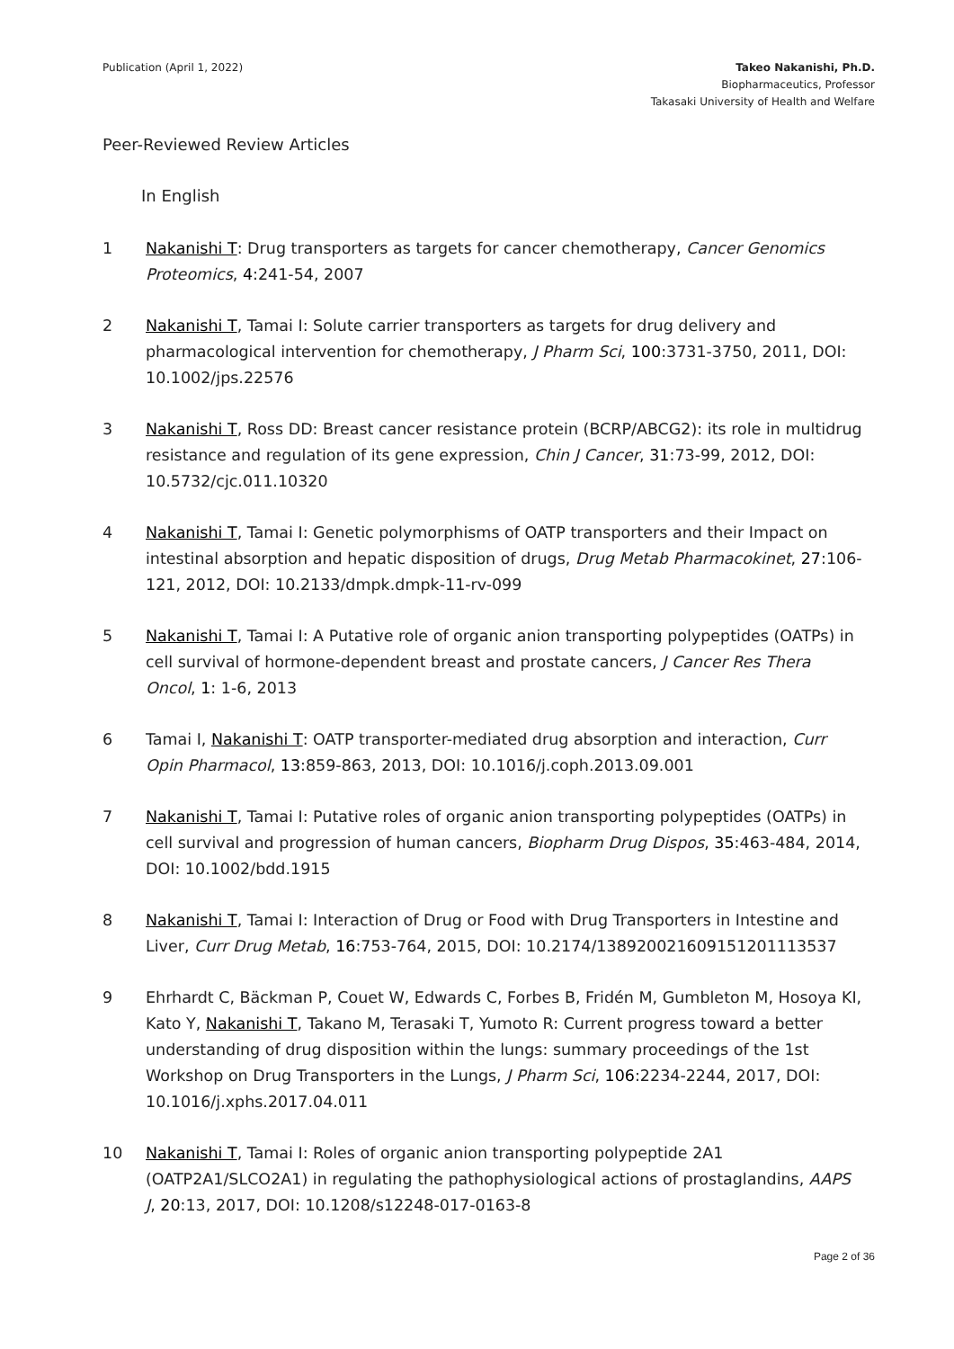Publication (April 1, 2022) Takeo Nakanishi, Ph.D.
Biopharmaceutics, Professor
Takasaki University of Health and Welfare
Peer-Reviewed Review Articles
In English
1 Nakanishi T: Drug transporters as targets for cancer chemotherapy, Cancer Genomics Proteomics, 4:241-54, 2007
2 Nakanishi T, Tamai I: Solute carrier transporters as targets for drug delivery and pharmacological intervention for chemotherapy, J Pharm Sci, 100:3731-3750, 2011, DOI: 10.1002/jps.22576
3 Nakanishi T, Ross DD: Breast cancer resistance protein (BCRP/ABCG2): its role in multidrug resistance and regulation of its gene expression, Chin J Cancer, 31:73-99, 2012, DOI: 10.5732/cjc.011.10320
4 Nakanishi T, Tamai I: Genetic polymorphisms of OATP transporters and their Impact on intestinal absorption and hepatic disposition of drugs, Drug Metab Pharmacokinet, 27:106-121, 2012, DOI: 10.2133/dmpk.dmpk-11-rv-099
5 Nakanishi T, Tamai I: A Putative role of organic anion transporting polypeptides (OATPs) in cell survival of hormone-dependent breast and prostate cancers, J Cancer Res Thera Oncol, 1: 1-6, 2013
6 Tamai I, Nakanishi T: OATP transporter-mediated drug absorption and interaction, Curr Opin Pharmacol, 13:859-863, 2013, DOI: 10.1016/j.coph.2013.09.001
7 Nakanishi T, Tamai I: Putative roles of organic anion transporting polypeptides (OATPs) in cell survival and progression of human cancers, Biopharm Drug Dispos, 35:463-484, 2014, DOI: 10.1002/bdd.1915
8 Nakanishi T, Tamai I: Interaction of Drug or Food with Drug Transporters in Intestine and Liver, Curr Drug Metab, 16:753-764, 2015, DOI: 10.2174/138920021609151201113537
9 Ehrhardt C, Bäckman P, Couet W, Edwards C, Forbes B, Fridén M, Gumbleton M, Hosoya KI, Kato Y, Nakanishi T, Takano M, Terasaki T, Yumoto R: Current progress toward a better understanding of drug disposition within the lungs: summary proceedings of the 1st Workshop on Drug Transporters in the Lungs, J Pharm Sci, 106:2234-2244, 2017, DOI: 10.1016/j.xphs.2017.04.011
10 Nakanishi T, Tamai I: Roles of organic anion transporting polypeptide 2A1 (OATP2A1/SLCO2A1) in regulating the pathophysiological actions of prostaglandins, AAPS J, 20:13, 2017, DOI: 10.1208/s12248-017-0163-8
Page 2 of 36